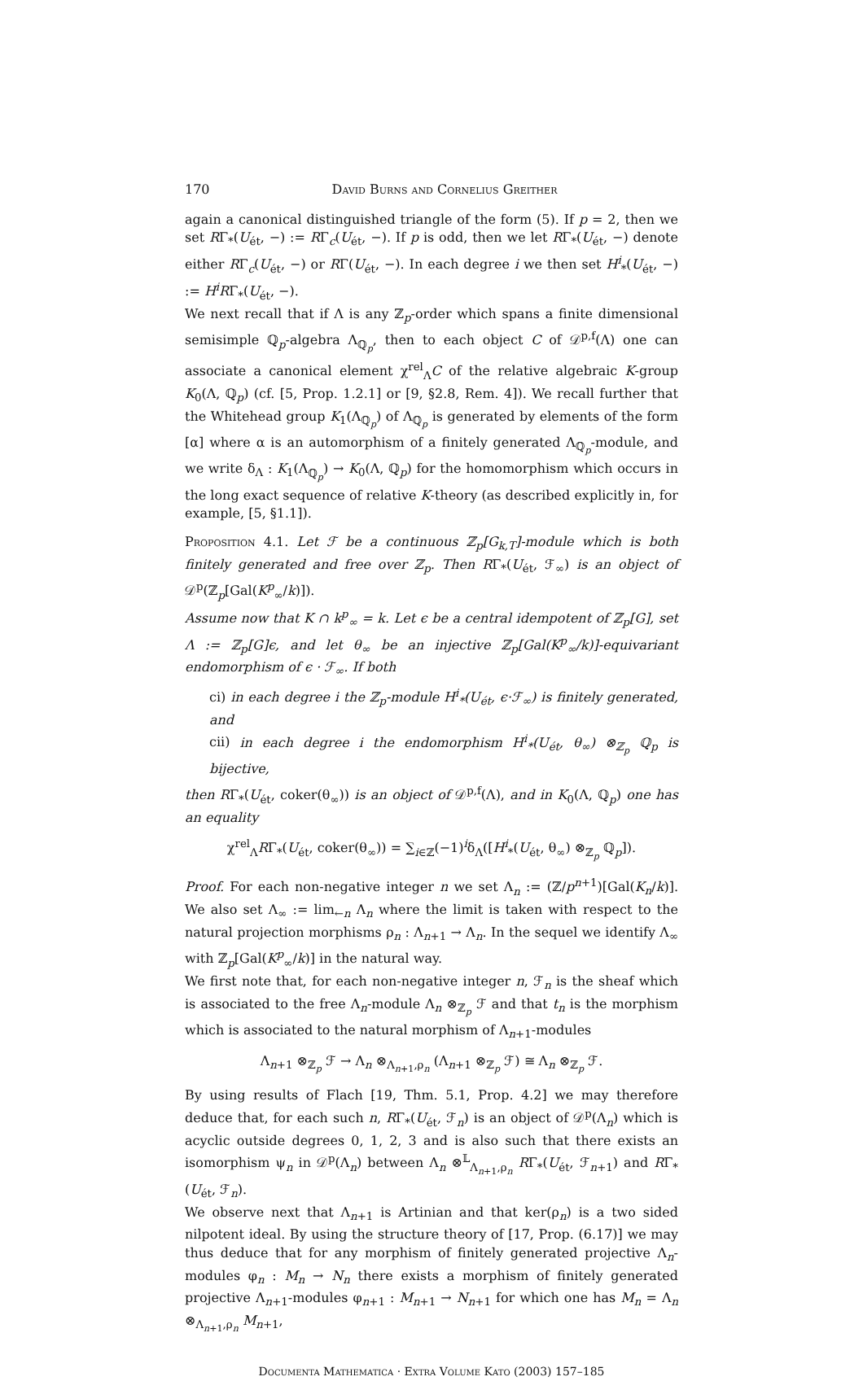170 David Burns and Cornelius Greither
again a canonical distinguished triangle of the form (5). If p = 2, then we set RΓ<sub>*</sub>(U<sub>ét</sub>, −) := RΓ<sub>c</sub>(U<sub>ét</sub>, −). If p is odd, then we let RΓ<sub>*</sub>(U<sub>ét</sub>, −) denote either RΓ<sub>c</sub>(U<sub>ét</sub>, −) or RΓ(U<sub>ét</sub>, −). In each degree i we then set H<sup>i</sup><sub>*</sub>(U<sub>ét</sub>, −) := H<sup>i</sup>RΓ<sub>*</sub>(U<sub>ét</sub>, −).
We next recall that if Λ is any ℤ<sub>p</sub>-order which spans a finite dimensional semisimple ℚ<sub>p</sub>-algebra Λ<sub>ℚ<sub>p</sub></sub>, then to each object C of 𝒟<sup>p,f</sup>(Λ) one can associate a canonical element χ<sup>rel</sup><sub>Λ</sub>C of the relative algebraic K-group K<sub>0</sub>(Λ, ℚ<sub>p</sub>) (cf. [5, Prop. 1.2.1] or [9, §2.8, Rem. 4]). We recall further that the Whitehead group K<sub>1</sub>(Λ<sub>ℚ<sub>p</sub></sub>) of Λ<sub>ℚ<sub>p</sub></sub> is generated by elements of the form [α] where α is an automorphism of a finitely generated Λ<sub>ℚ<sub>p</sub></sub>-module, and we write δ<sub>Λ</sub> : K<sub>1</sub>(Λ<sub>ℚ<sub>p</sub></sub>) → K<sub>0</sub>(Λ, ℚ<sub>p</sub>) for the homomorphism which occurs in the long exact sequence of relative K-theory (as described explicitly in, for example, [5, §1.1]).
Proposition 4.1. Let ℱ be a continuous ℤ<sub>p</sub>[G<sub>k,T</sub>]-module which is both finitely generated and free over ℤ<sub>p</sub>. Then RΓ<sub>*</sub>(U<sub>ét</sub>, ℱ<sub>∞</sub>) is an object of 𝒟<sup>p</sup>(ℤ<sub>p</sub>[Gal(K<sup>p</sup><sub>∞</sub>/k)]).
Assume now that K ∩ k<sup>p</sup><sub>∞</sub> = k. Let ϵ be a central idempotent of ℤ<sub>p</sub>[G], set Λ := ℤ<sub>p</sub>[G]ϵ, and let θ<sub>∞</sub> be an injective ℤ<sub>p</sub>[Gal(K<sup>p</sup><sub>∞</sub>/k)]-equivariant endomorphism of ϵ · ℱ<sub>∞</sub>. If both
ci) in each degree i the ℤ<sub>p</sub>-module H<sup>i</sup><sub>*</sub>(U<sub>ét</sub>, ϵ·ℱ<sub>∞</sub>) is finitely generated, and
cii) in each degree i the endomorphism H<sup>i</sup><sub>*</sub>(U<sub>ét</sub>, θ<sub>∞</sub>) ⊗<sub>ℤ<sub>p</sub></sub> ℚ<sub>p</sub> is bijective,
then RΓ<sub>*</sub>(U<sub>ét</sub>, coker(θ<sub>∞</sub>)) is an object of 𝒟<sup>p,f</sup>(Λ), and in K<sub>0</sub>(Λ, ℚ<sub>p</sub>) one has an equality
χ<sup>rel</sup><sub>Λ</sub>RΓ<sub>*</sub>(U<sub>ét</sub>, coker(θ<sub>∞</sub>)) = ∑<sub>i∈ℤ</sub>(−1)<sup>i</sup>δ<sub>Λ</sub>([H<sup>i</sup><sub>*</sub>(U<sub>ét</sub>, θ<sub>∞</sub>) ⊗<sub>ℤ<sub>p</sub></sub> ℚ<sub>p</sub>]).
Proof. For each non-negative integer n we set Λ<sub>n</sub> := (ℤ/p<sup>n+1</sup>)[Gal(K<sub>n</sub>/k)]. We also set Λ<sub>∞</sub> := lim<sub>←n</sub> Λ<sub>n</sub> where the limit is taken with respect to the natural projection morphisms ρ<sub>n</sub> : Λ<sub>n+1</sub> → Λ<sub>n</sub>. In the sequel we identify Λ<sub>∞</sub> with ℤ<sub>p</sub>[Gal(K<sup>p</sup><sub>∞</sub>/k)] in the natural way.
We first note that, for each non-negative integer n, ℱ<sub>n</sub> is the sheaf which is associated to the free Λ<sub>n</sub>-module Λ<sub>n</sub> ⊗<sub>ℤ<sub>p</sub></sub> ℱ and that t<sub>n</sub> is the morphism which is associated to the natural morphism of Λ<sub>n+1</sub>-modules
Λ<sub>n+1</sub> ⊗<sub>ℤ<sub>p</sub></sub> ℱ → Λ<sub>n</sub> ⊗<sub>Λ<sub>n+1</sub>,ρ<sub>n</sub></sub> (Λ<sub>n+1</sub> ⊗<sub>ℤ<sub>p</sub></sub> ℱ) ≅ Λ<sub>n</sub> ⊗<sub>ℤ<sub>p</sub></sub> ℱ.
By using results of Flach [19, Thm. 5.1, Prop. 4.2] we may therefore deduce that, for each such n, RΓ<sub>*</sub>(U<sub>ét</sub>, ℱ<sub>n</sub>) is an object of 𝒟<sup>p</sup>(Λ<sub>n</sub>) which is acyclic outside degrees 0, 1, 2, 3 and is also such that there exists an isomorphism ψ<sub>n</sub> in 𝒟<sup>p</sup>(Λ<sub>n</sub>) between Λ<sub>n</sub> ⊗<sup>𝕃</sup><sub>Λ<sub>n+1</sub>,ρ<sub>n</sub></sub> RΓ<sub>*</sub>(U<sub>ét</sub>, ℱ<sub>n+1</sub>) and RΓ<sub>*</sub>(U<sub>ét</sub>, ℱ<sub>n</sub>).
We observe next that Λ<sub>n+1</sub> is Artinian and that ker(ρ<sub>n</sub>) is a two sided nilpotent ideal. By using the structure theory of [17, Prop. (6.17)] we may thus deduce that for any morphism of finitely generated projective Λ<sub>n</sub>-modules φ<sub>n</sub> : M<sub>n</sub> → N<sub>n</sub> there exists a morphism of finitely generated projective Λ<sub>n+1</sub>-modules φ<sub>n+1</sub> : M<sub>n+1</sub> → N<sub>n+1</sub> for which one has M<sub>n</sub> = Λ<sub>n</sub> ⊗<sub>Λ<sub>n+1</sub>,ρ<sub>n</sub></sub> M<sub>n+1</sub>,
Documenta Mathematica · Extra Volume Kato (2003) 157–185